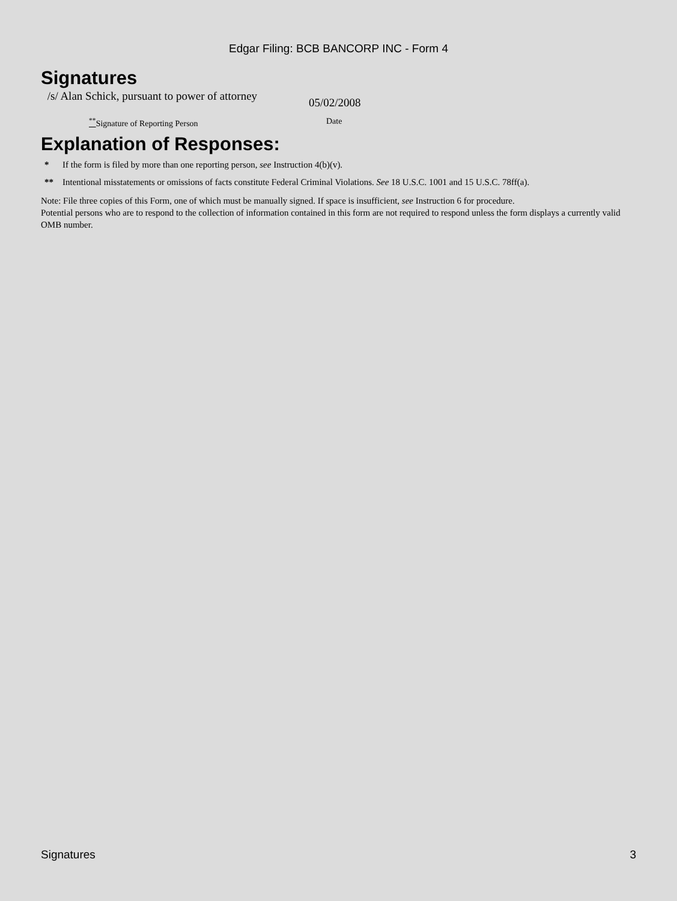Edgar Filing: BCB BANCORP INC - Form 4
Signatures
/s/ Alan Schick, pursuant to power of attorney
05/02/2008
<sup>**</sup> Signature of Reporting Person Date
Explanation of Responses:
* If the form is filed by more than one reporting person, see Instruction 4(b)(v).
** Intentional misstatements or omissions of facts constitute Federal Criminal Violations. See 18 U.S.C. 1001 and 15 U.S.C. 78ff(a).
Note: File three copies of this Form, one of which must be manually signed. If space is insufficient, see Instruction 6 for procedure.
Potential persons who are to respond to the collection of information contained in this form are not required to respond unless the form displays a currently valid OMB number.
Signatures 3